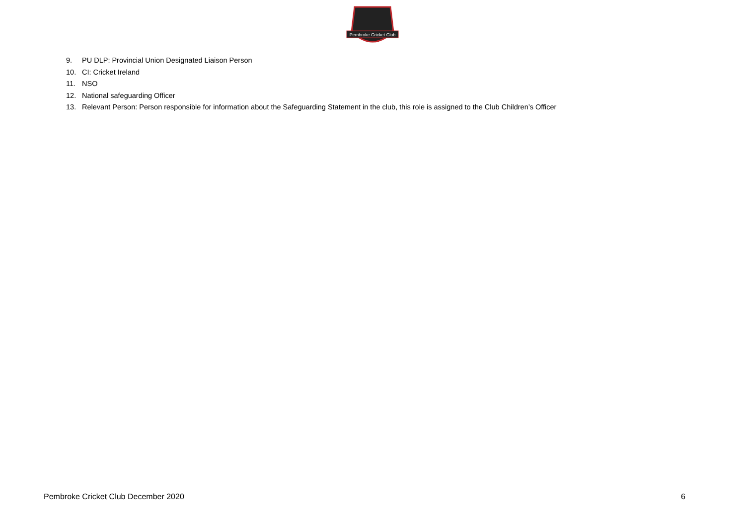Pembroke Cricket Club
9. PU DLP: Provincial Union Designated Liaison Person
10. CI: Cricket Ireland
11. NSO
12. National safeguarding Officer
13. Relevant Person: Person responsible for information about the Safeguarding Statement in the club, this role is assigned to the Club Children’s Officer
Pembroke Cricket Club December 2020 6